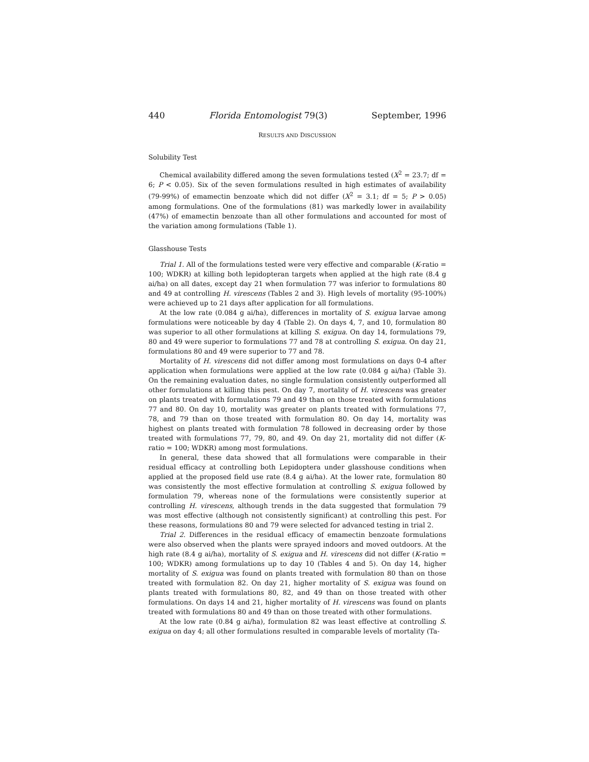440 Florida Entomologist 79(3) September, 1996
RESULTS AND DISCUSSION
Solubility Test
Chemical availability differed among the seven formulations tested (X<sup>2</sup> = 23.7; df = 6; P < 0.05). Six of the seven formulations resulted in high estimates of availability (79-99%) of emamectin benzoate which did not differ (X<sup>2</sup> = 3.1; df = 5; P > 0.05) among formulations. One of the formulations (81) was markedly lower in availability (47%) of emamectin benzoate than all other formulations and accounted for most of the variation among formulations (Table 1).
Glasshouse Tests
Trial 1. All of the formulations tested were very effective and comparable (K-ratio = 100; WDKR) at killing both lepidopteran targets when applied at the high rate (8.4 g ai/ha) on all dates, except day 21 when formulation 77 was inferior to formulations 80 and 49 at controlling H. virescens (Tables 2 and 3). High levels of mortality (95-100%) were achieved up to 21 days after application for all formulations.
At the low rate (0.084 g ai/ha), differences in mortality of S. exigua larvae among formulations were noticeable by day 4 (Table 2). On days 4, 7, and 10, formulation 80 was superior to all other formulations at killing S. exigua. On day 14, formulations 79, 80 and 49 were superior to formulations 77 and 78 at controlling S. exigua. On day 21, formulations 80 and 49 were superior to 77 and 78.
Mortality of H. virescens did not differ among most formulations on days 0-4 after application when formulations were applied at the low rate (0.084 g ai/ha) (Table 3). On the remaining evaluation dates, no single formulation consistently outperformed all other formulations at killing this pest. On day 7, mortality of H. virescens was greater on plants treated with formulations 79 and 49 than on those treated with formulations 77 and 80. On day 10, mortality was greater on plants treated with formulations 77, 78, and 79 than on those treated with formulation 80. On day 14, mortality was highest on plants treated with formulation 78 followed in decreasing order by those treated with formulations 77, 79, 80, and 49. On day 21, mortality did not differ (K-ratio = 100; WDKR) among most formulations.
In general, these data showed that all formulations were comparable in their residual efficacy at controlling both Lepidoptera under glasshouse conditions when applied at the proposed field use rate (8.4 g ai/ha). At the lower rate, formulation 80 was consistently the most effective formulation at controlling S. exigua followed by formulation 79, whereas none of the formulations were consistently superior at controlling H. virescens, although trends in the data suggested that formulation 79 was most effective (although not consistently significant) at controlling this pest. For these reasons, formulations 80 and 79 were selected for advanced testing in trial 2.
Trial 2. Differences in the residual efficacy of emamectin benzoate formulations were also observed when the plants were sprayed indoors and moved outdoors. At the high rate (8.4 g ai/ha), mortality of S. exigua and H. virescens did not differ (K-ratio = 100; WDKR) among formulations up to day 10 (Tables 4 and 5). On day 14, higher mortality of S. exigua was found on plants treated with formulation 80 than on those treated with formulation 82. On day 21, higher mortality of S. exigua was found on plants treated with formulations 80, 82, and 49 than on those treated with other formulations. On days 14 and 21, higher mortality of H. virescens was found on plants treated with formulations 80 and 49 than on those treated with other formulations.
At the low rate (0.84 g ai/ha), formulation 82 was least effective at controlling S. exigua on day 4; all other formulations resulted in comparable levels of mortality (Ta-